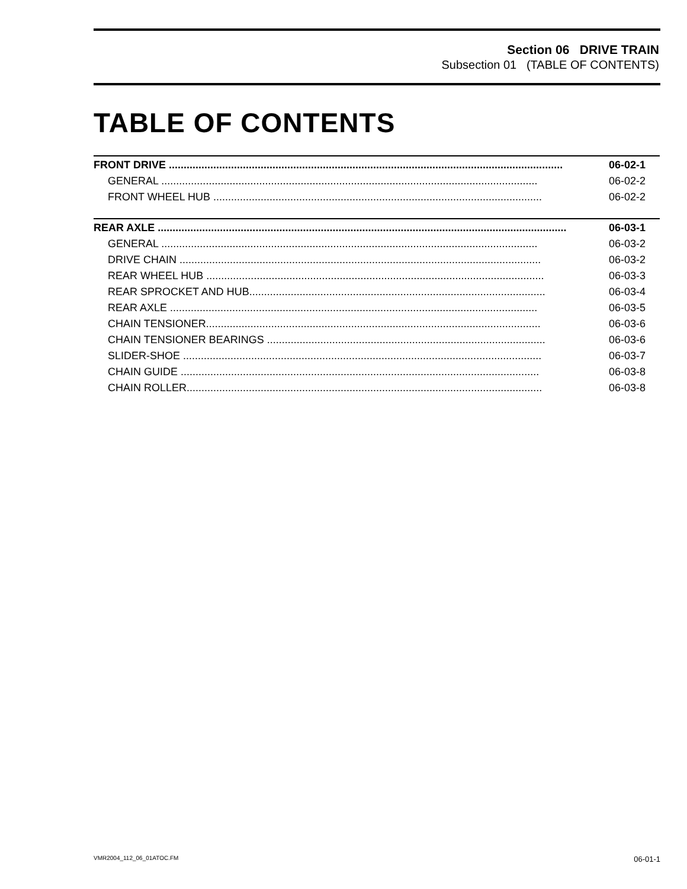Section 06 DRIVE TRAIN
Subsection 01 (TABLE OF CONTENTS)
TABLE OF CONTENTS
FRONT DRIVE ..................................................................................................................................... 06-02-1
GENERAL ............................................................................................................................... 06-02-2
FRONT WHEEL HUB ............................................................................................................... 06-02-2
REAR AXLE .......................................................................................................................................... 06-03-1
GENERAL ............................................................................................................................... 06-03-2
DRIVE CHAIN .......................................................................................................................... 06-03-2
REAR WHEEL HUB .................................................................................................................. 06-03-3
REAR SPROCKET AND HUB.................................................................................................... 06-03-4
REAR AXLE ............................................................................................................................ 06-03-5
CHAIN TENSIONER................................................................................................................. 06-03-6
CHAIN TENSIONER BEARINGS .............................................................................................. 06-03-6
SLIDER-SHOE ......................................................................................................................... 06-03-7
CHAIN GUIDE ......................................................................................................................... 06-03-8
CHAIN ROLLER........................................................................................................................ 06-03-8
VMR2004_112_06_01ATOC.FM 06-01-1